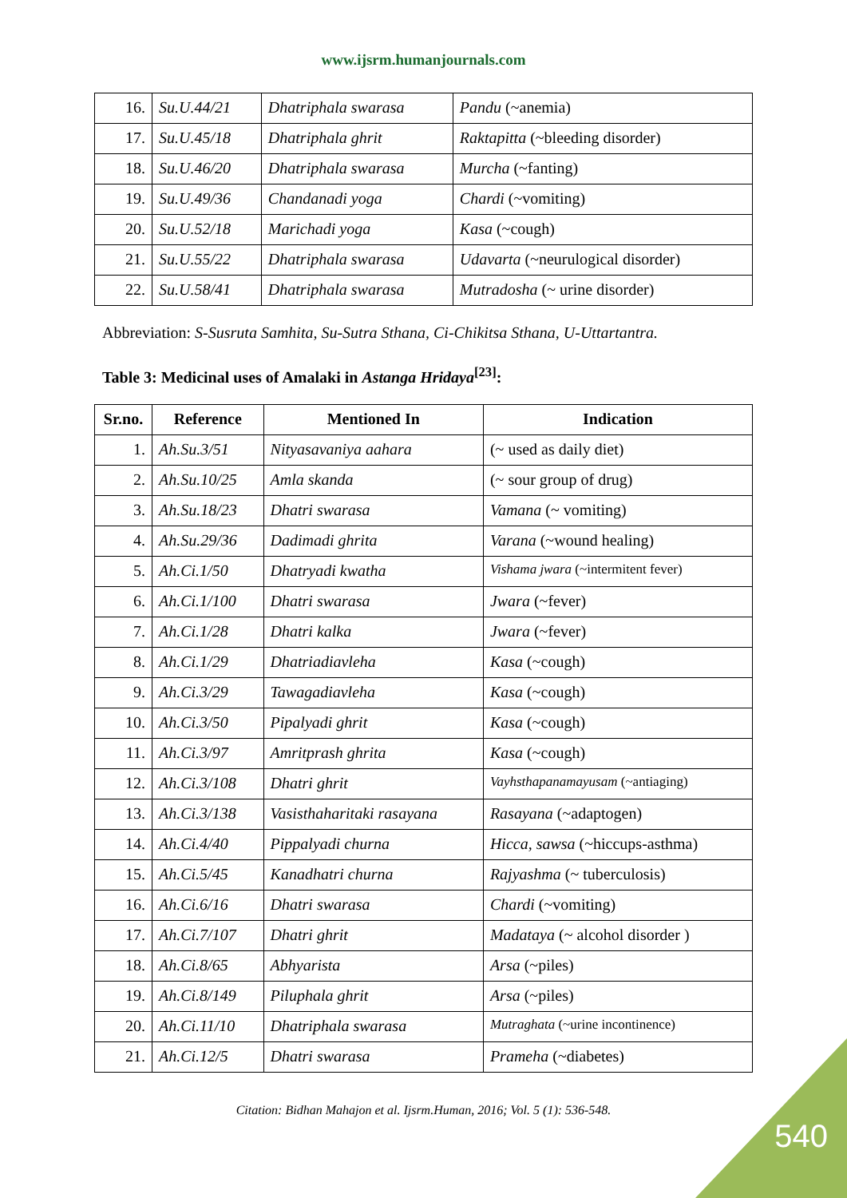www.ijsrm.humanjournals.com
| 16. | Su.U.44/21 | Dhatriphala swarasa | Pandu (~anemia) |
| 17. | Su.U.45/18 | Dhatriphala ghrit | Raktapitta (~bleeding disorder) |
| 18. | Su.U.46/20 | Dhatriphala swarasa | Murcha (~fanting) |
| 19. | Su.U.49/36 | Chandanadi yoga | Chardi (~vomiting) |
| 20. | Su.U.52/18 | Marichadi yoga | Kasa (~cough) |
| 21. | Su.U.55/22 | Dhatriphala swarasa | Udavarta (~neurulogical disorder) |
| 22. | Su.U.58/41 | Dhatriphala swarasa | Mutradosha (~ urine disorder) |
Abbreviation: S-Susruta Samhita, Su-Sutra Sthana, Ci-Chikitsa Sthana, U-Uttartantra.
Table 3: Medicinal uses of Amalaki in Astanga Hridaya<sup>[23]</sup>:
| Sr.no. | Reference | Mentioned In | Indication |
| --- | --- | --- | --- |
| 1. | Ah.Su.3/51 | Nityasavaniya aahara | (~ used as daily diet) |
| 2. | Ah.Su.10/25 | Amla skanda | (~ sour group of drug) |
| 3. | Ah.Su.18/23 | Dhatri swarasa | Vamana (~ vomiting) |
| 4. | Ah.Su.29/36 | Dadimadi ghrita | Varana (~wound healing) |
| 5. | Ah.Ci.1/50 | Dhatryadi kwatha | Vishama jwara (~intermitent fever) |
| 6. | Ah.Ci.1/100 | Dhatri swarasa | Jwara (~fever) |
| 7. | Ah.Ci.1/28 | Dhatri kalka | Jwara (~fever) |
| 8. | Ah.Ci.1/29 | Dhatriadiavleha | Kasa (~cough) |
| 9. | Ah.Ci.3/29 | Tawagadiavleha | Kasa (~cough) |
| 10. | Ah.Ci.3/50 | Pipalyadi ghrit | Kasa (~cough) |
| 11. | Ah.Ci.3/97 | Amritprash ghrita | Kasa (~cough) |
| 12. | Ah.Ci.3/108 | Dhatri ghrit | Vayhsthapanamayusam (~antiaging) |
| 13. | Ah.Ci.3/138 | Vasisthaharitaki rasayana | Rasayana (~adaptogen) |
| 14. | Ah.Ci.4/40 | Pippalyadi churna | Hicca, sawsa (~hiccups-asthma) |
| 15. | Ah.Ci.5/45 | Kanadhatri churna | Rajyashma (~ tuberculosis) |
| 16. | Ah.Ci.6/16 | Dhatri swarasa | Chardi (~vomiting) |
| 17. | Ah.Ci.7/107 | Dhatri ghrit | Madataya (~ alcohol disorder ) |
| 18. | Ah.Ci.8/65 | Abhyarista | Arsa (~piles) |
| 19. | Ah.Ci.8/149 | Piluphala ghrit | Arsa (~piles) |
| 20. | Ah.Ci.11/10 | Dhatriphala swarasa | Mutraghata (~urine incontinence) |
| 21. | Ah.Ci.12/5 | Dhatri swarasa | Prameha (~diabetes) |
Citation: Bidhan Mahajon et al. Ijsrm.Human, 2016; Vol. 5 (1): 536-548.
540